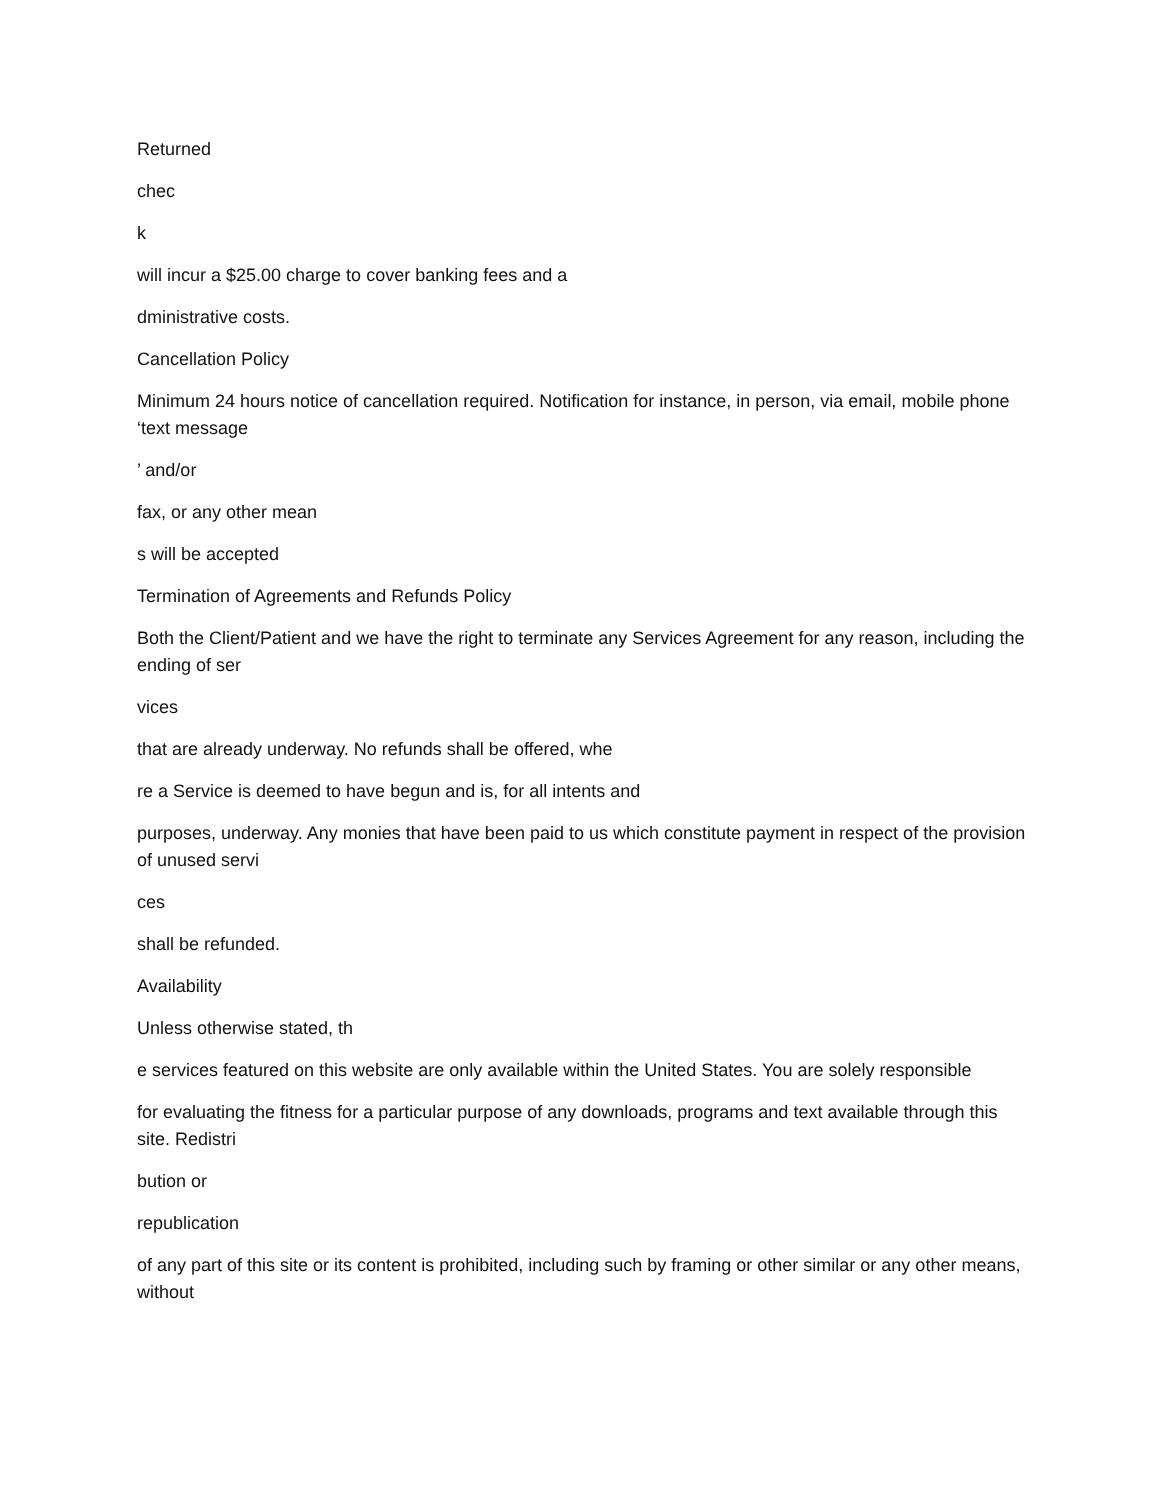Returned
chec
k
will incur a $25.00 charge to cover banking fees and a
dministrative costs.
Cancellation Policy
Minimum 24 hours notice of cancellation required. Notification for instance, in person, via email, mobile phone ‘text message
’ and/or
fax, or any other mean
s will be accepted
Termination of Agreements and Refunds Policy
Both the Client/Patient and we have the right to terminate any Services Agreement for any reason, including the ending of ser
vices
that are already underway. No refunds shall be offered, whe
re a Service is deemed to have begun and is, for all intents and
purposes, underway. Any monies that have been paid to us which constitute payment in respect of the provision of unused servi
ces
shall be refunded.
Availability
Unless otherwise stated, th
e services featured on this website are only available within the United States. You are solely responsible
for evaluating the fitness for a particular purpose of any downloads, programs and text available through this site. Redistri
bution or
republication
of any part of this site or its content is prohibited, including such by framing or other similar or any other means, without